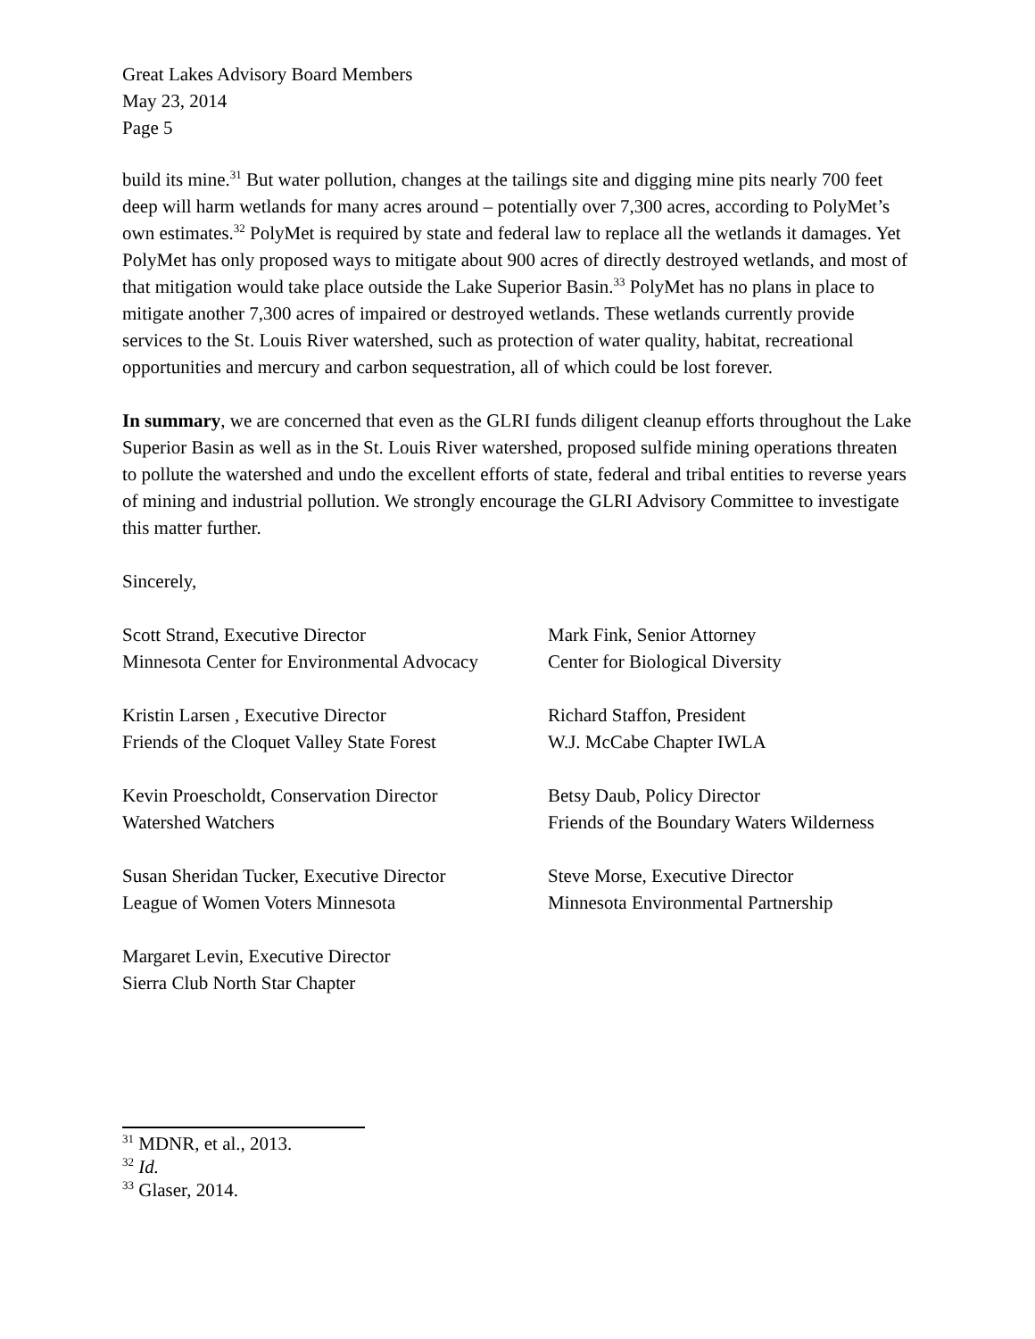Great Lakes Advisory Board Members
May 23, 2014
Page 5
build its mine.<sup>31</sup> But water pollution, changes at the tailings site and digging mine pits nearly 700 feet deep will harm wetlands for many acres around – potentially over 7,300 acres, according to PolyMet’s own estimates.<sup>32</sup> PolyMet is required by state and federal law to replace all the wetlands it damages. Yet PolyMet has only proposed ways to mitigate about 900 acres of directly destroyed wetlands, and most of that mitigation would take place outside the Lake Superior Basin.<sup>33</sup> PolyMet has no plans in place to mitigate another 7,300 acres of impaired or destroyed wetlands. These wetlands currently provide services to the St. Louis River watershed, such as protection of water quality, habitat, recreational opportunities and mercury and carbon sequestration, all of which could be lost forever.
In summary, we are concerned that even as the GLRI funds diligent cleanup efforts throughout the Lake Superior Basin as well as in the St. Louis River watershed, proposed sulfide mining operations threaten to pollute the watershed and undo the excellent efforts of state, federal and tribal entities to reverse years of mining and industrial pollution. We strongly encourage the GLRI Advisory Committee to investigate this matter further.
Sincerely,
Scott Strand, Executive Director
Minnesota Center for Environmental Advocacy
Mark Fink, Senior Attorney
Center for Biological Diversity
Kristin Larsen , Executive Director
Friends of the Cloquet Valley State Forest
Richard Staffon, President
W.J. McCabe Chapter IWLA
Kevin Proescholdt, Conservation Director
Watershed Watchers
Betsy Daub, Policy Director
Friends of the Boundary Waters Wilderness
Susan Sheridan Tucker, Executive Director
League of Women Voters Minnesota
Steve Morse, Executive Director
Minnesota Environmental Partnership
Margaret Levin, Executive Director
Sierra Club North Star Chapter
<sup>31</sup> MDNR, et al., 2013.
<sup>32</sup> Id.
<sup>33</sup> Glaser, 2014.